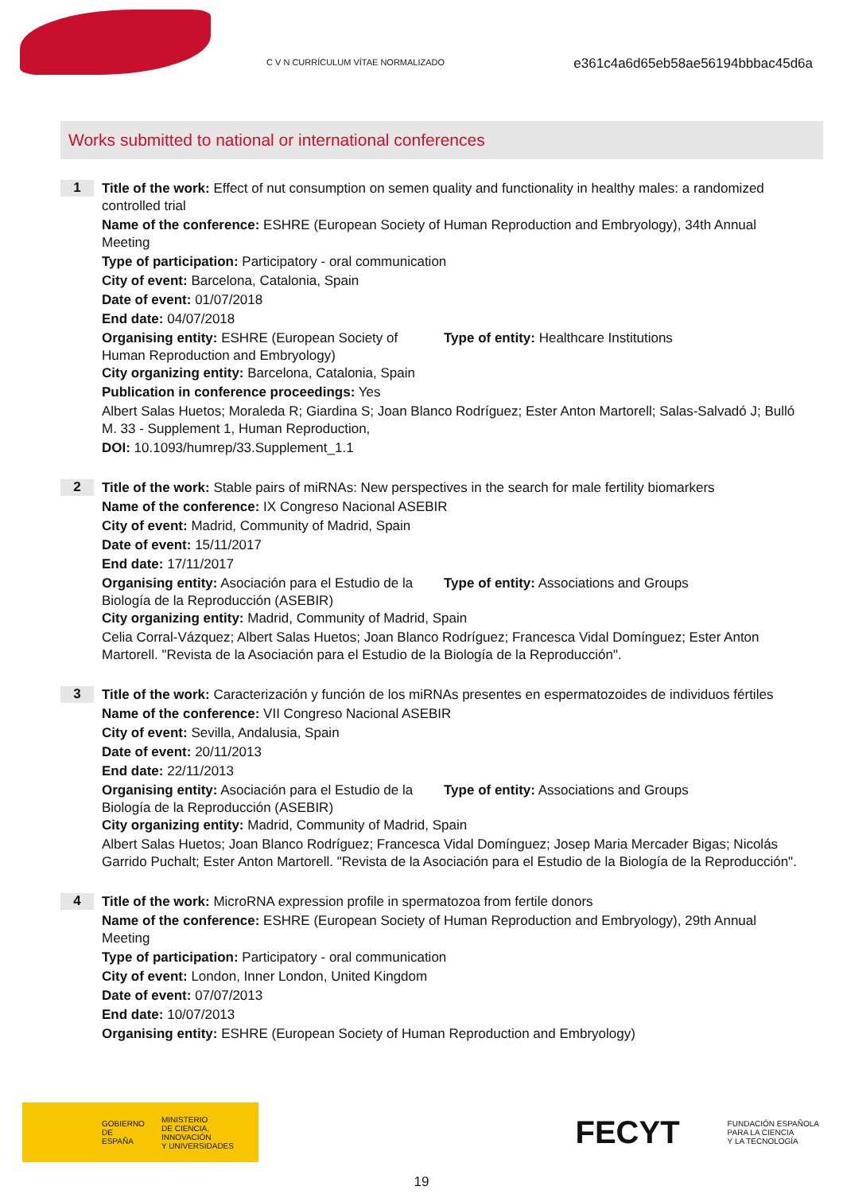C V N CURRÍCULUM VÍTAE NORMALIZADO
e361c4a6d65eb58ae56194bbbac45d6a
Works submitted to national or international conferences
1
Title of the work: Effect of nut consumption on semen quality and functionality in healthy males: a randomized controlled trial
Name of the conference: ESHRE (European Society of Human Reproduction and Embryology), 34th Annual Meeting
Type of participation: Participatory - oral communication
City of event: Barcelona, Catalonia, Spain
Date of event: 01/07/2018
End date: 04/07/2018
Organising entity: ESHRE (European Society of Human Reproduction and Embryology)
Type of entity: Healthcare Institutions
City organizing entity: Barcelona, Catalonia, Spain
Publication in conference proceedings: Yes
Albert Salas Huetos; Moraleda R; Giardina S; Joan Blanco Rodríguez; Ester Anton Martorell; Salas-Salvadó J; Bulló M. 33 - Supplement 1, Human Reproduction,
DOI: 10.1093/humrep/33.Supplement_1.1
2
Title of the work: Stable pairs of miRNAs: New perspectives in the search for male fertility biomarkers
Name of the conference: IX Congreso Nacional ASEBIR
City of event: Madrid, Community of Madrid, Spain
Date of event: 15/11/2017
End date: 17/11/2017
Organising entity: Asociación para el Estudio de la Biología de la Reproducción (ASEBIR)
Type of entity: Associations and Groups
City organizing entity: Madrid, Community of Madrid, Spain
Celia Corral-Vázquez; Albert Salas Huetos; Joan Blanco Rodríguez; Francesca Vidal Domínguez; Ester Anton Martorell. "Revista de la Asociación para el Estudio de la Biología de la Reproducción".
3
Title of the work: Caracterización y función de los miRNAs presentes en espermatozoides de individuos fértiles
Name of the conference: VII Congreso Nacional ASEBIR
City of event: Sevilla, Andalusia, Spain
Date of event: 20/11/2013
End date: 22/11/2013
Organising entity: Asociación para el Estudio de la Biología de la Reproducción (ASEBIR)
Type of entity: Associations and Groups
City organizing entity: Madrid, Community of Madrid, Spain
Albert Salas Huetos; Joan Blanco Rodríguez; Francesca Vidal Domínguez; Josep Maria Mercader Bigas; Nicolás Garrido Puchalt; Ester Anton Martorell. "Revista de la Asociación para el Estudio de la Biología de la Reproducción".
4
Title of the work: MicroRNA expression profile in spermatozoa from fertile donors
Name of the conference: ESHRE (European Society of Human Reproduction and Embryology), 29th Annual Meeting
Type of participation: Participatory - oral communication
City of event: London, Inner London, United Kingdom
Date of event: 07/07/2013
End date: 10/07/2013
Organising entity: ESHRE (European Society of Human Reproduction and Embryology)
GOBIERNO
DE ESPAÑA
MINISTERIO
DE CIENCIA, INNOVACIÓN
Y UNIVERSIDADES
FECYT FUNDACIÓN ESPAÑOLA
PARA LA CIENCIA
Y LA TECNOLOGÍA
19